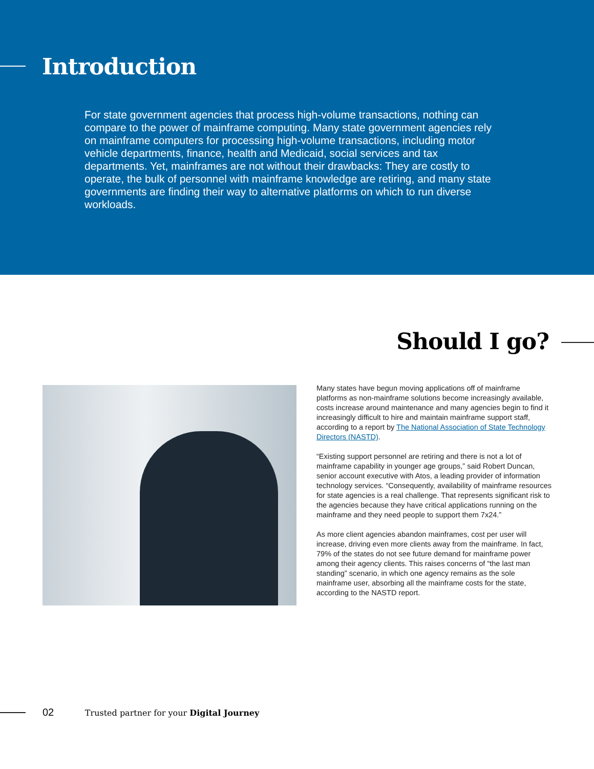Introduction
For state government agencies that process high-volume transactions, nothing can compare to the power of mainframe computing. Many state government agencies rely on mainframe computers for processing high-volume transactions, including motor vehicle departments, finance, health and Medicaid, social services and tax departments. Yet, mainframes are not without their drawbacks: They are costly to operate, the bulk of personnel with mainframe knowledge are retiring, and many state governments are finding their way to alternative platforms on which to run diverse workloads.
Should I go?
Many states have begun moving applications off of mainframe platforms as non-mainframe solutions become increasingly available, costs increase around maintenance and many agencies begin to find it increasingly difficult to hire and maintain mainframe support staff, according to a report by The National Association of State Technology Directors (NASTD).
“Existing support personnel are retiring and there is not a lot of mainframe capability in younger age groups,” said Robert Duncan, senior account executive with Atos, a leading provider of information technology services. “Consequently, availability of mainframe resources for state agencies is a real challenge. That represents significant risk to the agencies because they have critical applications running on the mainframe and they need people to support them 7x24.”
As more client agencies abandon mainframes, cost per user will increase, driving even more clients away from the mainframe. In fact, 79% of the states do not see future demand for mainframe power among their agency clients. This raises concerns of “the last man standing” scenario, in which one agency remains as the sole mainframe user, absorbing all the mainframe costs for the state, according to the NASTD report.
02 Trusted partner for your Digital Journey